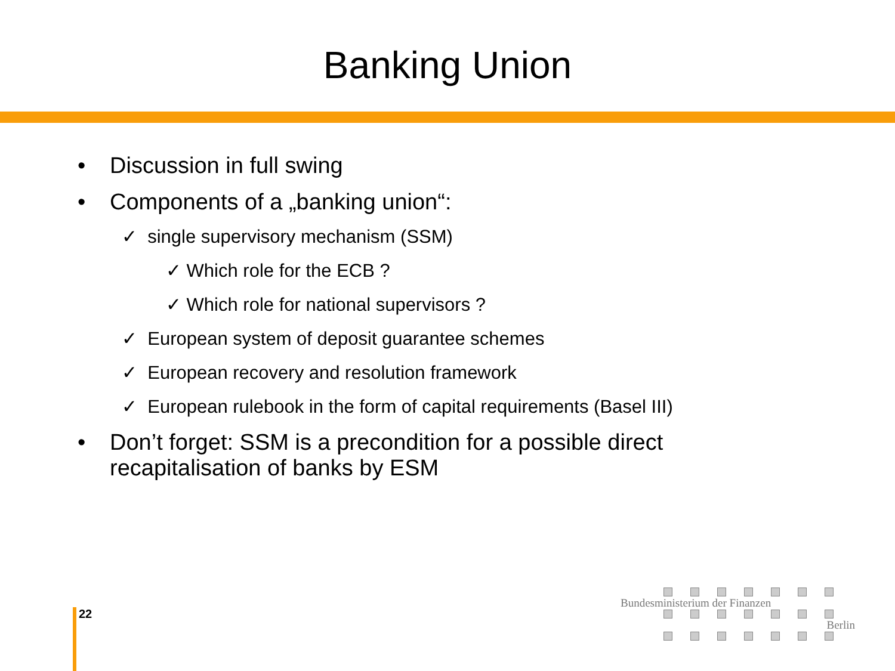Banking Union
• Discussion in full swing
• Components of a „banking union“:
✓ single supervisory mechanism (SSM)
✓ Which role for the ECB ?
✓ Which role for national supervisors ?
✓ European system of deposit guarantee schemes
✓ European recovery and resolution framework
✓ European rulebook in the form of capital requirements (Basel III)
• Don’t forget: SSM is a precondition for a possible direct
recapitalisation of banks by ESM
22
Bundesministerium der Finanzen
Berlin